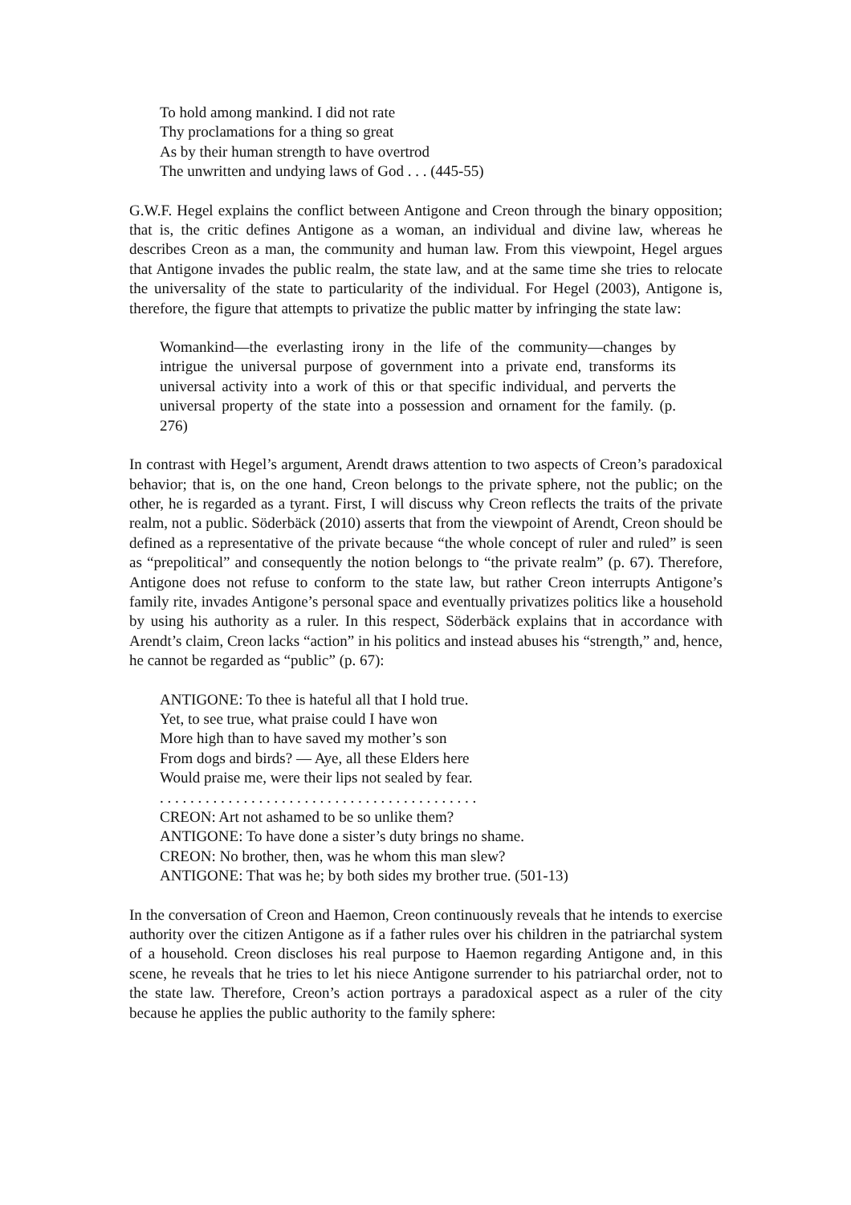To hold among mankind. I did not rate
Thy proclamations for a thing so great
As by their human strength to have overtrod
The unwritten and undying laws of God . . . (445-55)
G.W.F. Hegel explains the conflict between Antigone and Creon through the binary opposition; that is, the critic defines Antigone as a woman, an individual and divine law, whereas he describes Creon as a man, the community and human law. From this viewpoint, Hegel argues that Antigone invades the public realm, the state law, and at the same time she tries to relocate the universality of the state to particularity of the individual. For Hegel (2003), Antigone is, therefore, the figure that attempts to privatize the public matter by infringing the state law:
Womankind―the everlasting irony in the life of the community―changes by intrigue the universal purpose of government into a private end, transforms its universal activity into a work of this or that specific individual, and perverts the universal property of the state into a possession and ornament for the family. (p. 276)
In contrast with Hegel’s argument, Arendt draws attention to two aspects of Creon’s paradoxical behavior; that is, on the one hand, Creon belongs to the private sphere, not the public; on the other, he is regarded as a tyrant. First, I will discuss why Creon reflects the traits of the private realm, not a public. Söderbäck (2010) asserts that from the viewpoint of Arendt, Creon should be defined as a representative of the private because “the whole concept of ruler and ruled” is seen as “prepolitical” and consequently the notion belongs to “the private realm” (p. 67). Therefore, Antigone does not refuse to conform to the state law, but rather Creon interrupts Antigone’s family rite, invades Antigone’s personal space and eventually privatizes politics like a household by using his authority as a ruler. In this respect, Söderbäck explains that in accordance with Arendt’s claim, Creon lacks “action” in his politics and instead abuses his “strength,” and, hence, he cannot be regarded as “public” (p. 67):
ANTIGONE: To thee is hateful all that I hold true.
Yet, to see true, what praise could I have won
More high than to have saved my mother’s son
From dogs and birds? ― Aye, all these Elders here
Would praise me, were their lips not sealed by fear.
. . . . . . . . . . . . . . . . . . . . . . . . . . . . . . . . . . . . . . . . . .
CREON: Art not ashamed to be so unlike them?
ANTIGONE: To have done a sister’s duty brings no shame.
CREON: No brother, then, was he whom this man slew?
ANTIGONE: That was he; by both sides my brother true. (501-13)
In the conversation of Creon and Haemon, Creon continuously reveals that he intends to exercise authority over the citizen Antigone as if a father rules over his children in the patriarchal system of a household. Creon discloses his real purpose to Haemon regarding Antigone and, in this scene, he reveals that he tries to let his niece Antigone surrender to his patriarchal order, not to the state law. Therefore, Creon’s action portrays a paradoxical aspect as a ruler of the city because he applies the public authority to the family sphere: